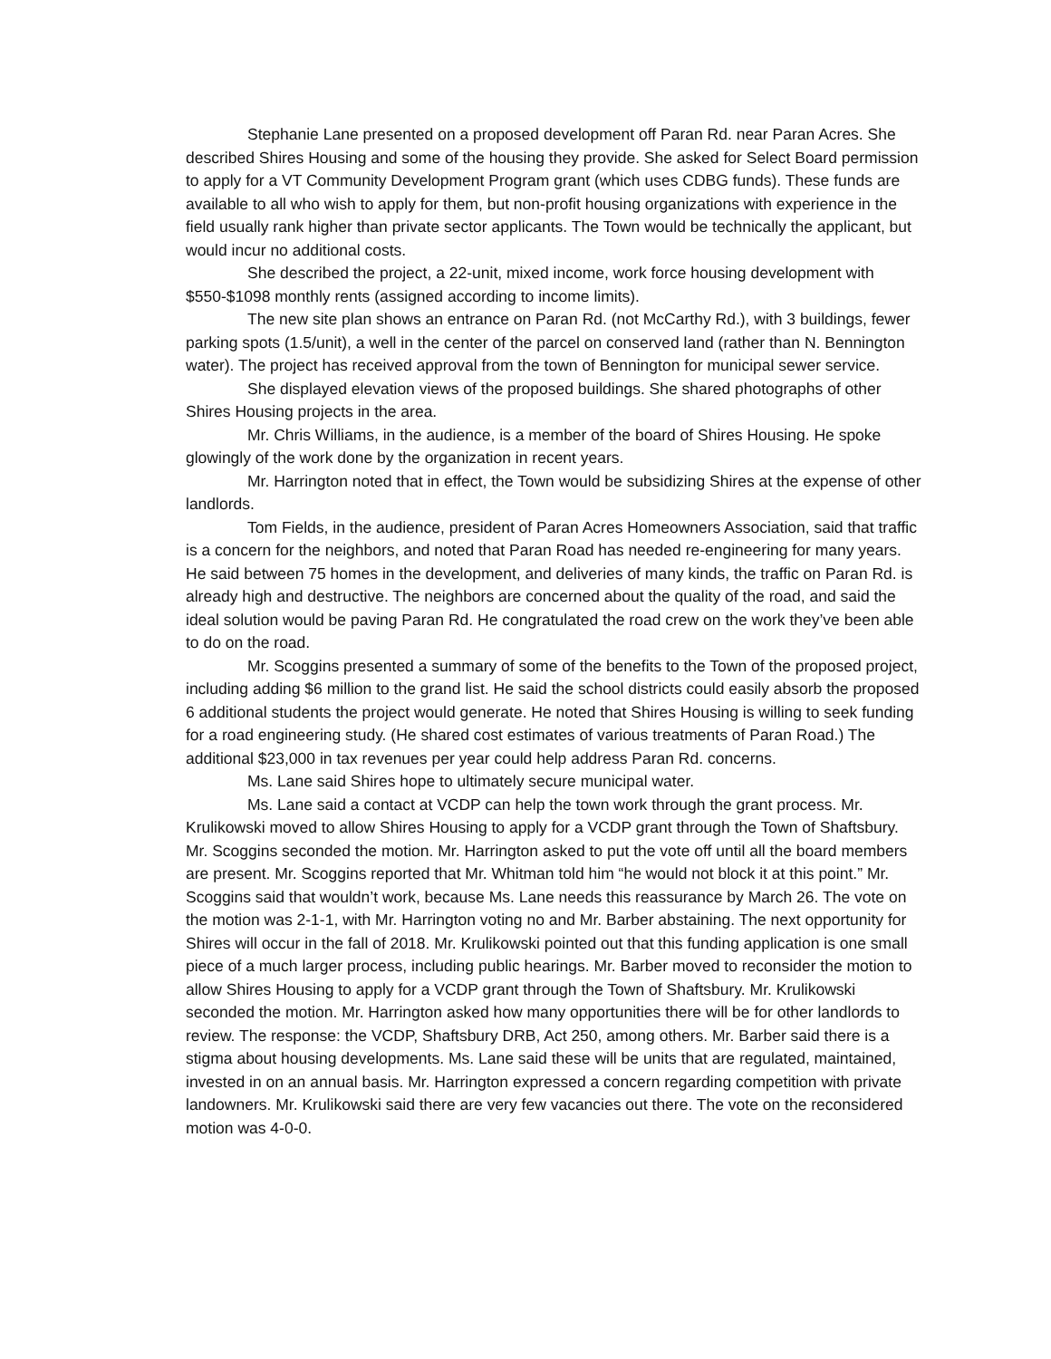Stephanie Lane presented on a proposed development off Paran Rd. near Paran Acres. She described Shires Housing and some of the housing they provide. She asked for Select Board permission to apply for a VT Community Development Program grant (which uses CDBG funds). These funds are available to all who wish to apply for them, but non-profit housing organizations with experience in the field usually rank higher than private sector applicants. The Town would be technically the applicant, but would incur no additional costs.
She described the project, a 22-unit, mixed income, work force housing development with $550-$1098 monthly rents (assigned according to income limits).
The new site plan shows an entrance on Paran Rd. (not McCarthy Rd.), with 3 buildings, fewer parking spots (1.5/unit), a well in the center of the parcel on conserved land (rather than N. Bennington water). The project has received approval from the town of Bennington for municipal sewer service.
She displayed elevation views of the proposed buildings. She shared photographs of other Shires Housing projects in the area.
Mr. Chris Williams, in the audience, is a member of the board of Shires Housing. He spoke glowingly of the work done by the organization in recent years.
Mr. Harrington noted that in effect, the Town would be subsidizing Shires at the expense of other landlords.
Tom Fields, in the audience, president of Paran Acres Homeowners Association, said that traffic is a concern for the neighbors, and noted that Paran Road has needed re-engineering for many years. He said between 75 homes in the development, and deliveries of many kinds, the traffic on Paran Rd. is already high and destructive. The neighbors are concerned about the quality of the road, and said the ideal solution would be paving Paran Rd. He congratulated the road crew on the work they’ve been able to do on the road.
Mr. Scoggins presented a summary of some of the benefits to the Town of the proposed project, including adding $6 million to the grand list. He said the school districts could easily absorb the proposed 6 additional students the project would generate. He noted that Shires Housing is willing to seek funding for a road engineering study. (He shared cost estimates of various treatments of Paran Road.) The additional $23,000 in tax revenues per year could help address Paran Rd. concerns.
Ms. Lane said Shires hope to ultimately secure municipal water.
Ms. Lane said a contact at VCDP can help the town work through the grant process. Mr. Krulikowski moved to allow Shires Housing to apply for a VCDP grant through the Town of Shaftsbury. Mr. Scoggins seconded the motion. Mr. Harrington asked to put the vote off until all the board members are present. Mr. Scoggins reported that Mr. Whitman told him “he would not block it at this point.” Mr. Scoggins said that wouldn’t work, because Ms. Lane needs this reassurance by March 26. The vote on the motion was 2-1-1, with Mr. Harrington voting no and Mr. Barber abstaining. The next opportunity for Shires will occur in the fall of 2018. Mr. Krulikowski pointed out that this funding application is one small piece of a much larger process, including public hearings. Mr. Barber moved to reconsider the motion to allow Shires Housing to apply for a VCDP grant through the Town of Shaftsbury. Mr. Krulikowski seconded the motion. Mr. Harrington asked how many opportunities there will be for other landlords to review. The response: the VCDP, Shaftsbury DRB, Act 250, among others. Mr. Barber said there is a stigma about housing developments. Ms. Lane said these will be units that are regulated, maintained, invested in on an annual basis. Mr. Harrington expressed a concern regarding competition with private landowners. Mr. Krulikowski said there are very few vacancies out there. The vote on the reconsidered motion was 4-0-0.